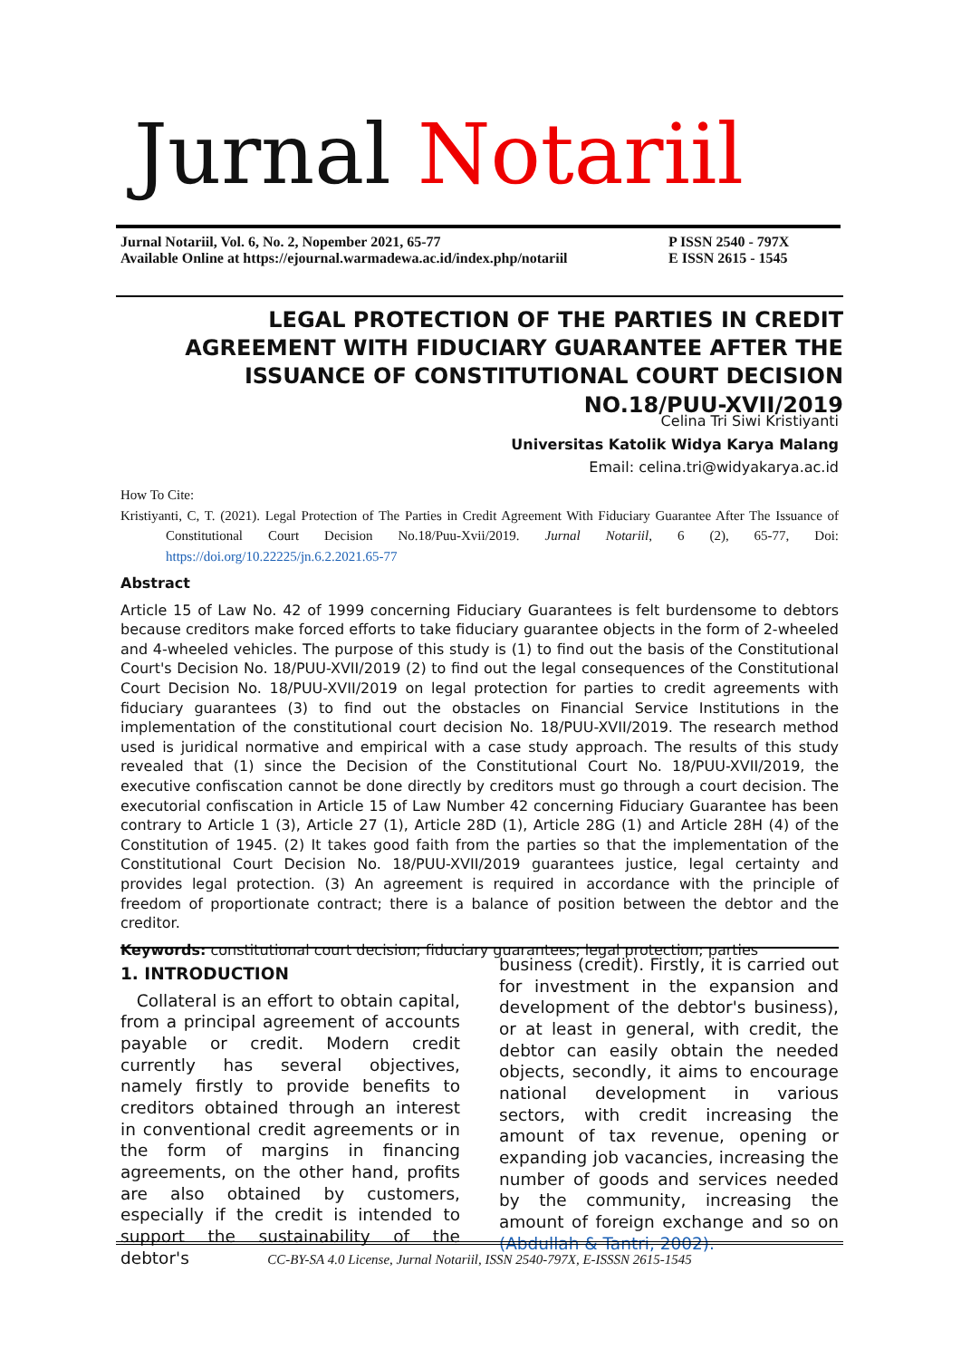Jurnal Notariil
Jurnal Notariil, Vol. 6, No. 2, Nopember 2021, 65-77
Available Online at https://ejournal.warmadewa.ac.id/index.php/notariil
P ISSN 2540 - 797X
E ISSN 2615 - 1545
LEGAL PROTECTION OF THE PARTIES IN CREDIT AGREEMENT WITH FIDUCIARY GUARANTEE AFTER THE ISSUANCE OF CONSTITUTIONAL COURT DECISION NO.18/PUU-XVII/2019
Celina Tri Siwi Kristiyanti
Universitas Katolik Widya Karya Malang
Email: celina.tri@widyakarya.ac.id
How To Cite:
Kristiyanti, C, T. (2021). Legal Protection of The Parties in Credit Agreement With Fiduciary Guarantee After The Issuance of Constitutional Court Decision No.18/Puu-Xvii/2019. Jurnal Notariil, 6 (2), 65-77, Doi: https://doi.org/10.22225/jn.6.2.2021.65-77
Abstract
Article 15 of Law No. 42 of 1999 concerning Fiduciary Guarantees is felt burdensome to debtors because creditors make forced efforts to take fiduciary guarantee objects in the form of 2-wheeled and 4-wheeled vehicles. The purpose of this study is (1) to find out the basis of the Constitutional Court's Decision No. 18/PUU-XVII/2019 (2) to find out the legal consequences of the Constitutional Court Decision No. 18/PUU-XVII/2019 on legal protection for parties to credit agreements with fiduciary guarantees (3) to find out the obstacles on Financial Service Institutions in the implementation of the constitutional court decision No. 18/PUU-XVII/2019. The research method used is juridical normative and empirical with a case study approach. The results of this study revealed that (1) since the Decision of the Constitutional Court No. 18/PUU-XVII/2019, the executive confiscation cannot be done directly by creditors must go through a court decision. The executorial confiscation in Article 15 of Law Number 42 concerning Fiduciary Guarantee has been contrary to Article 1 (3), Article 27 (1), Article 28D (1), Article 28G (1) and Article 28H (4) of the Constitution of 1945. (2) It takes good faith from the parties so that the implementation of the Constitutional Court Decision No. 18/PUU-XVII/2019 guarantees justice, legal certainty and provides legal protection. (3) An agreement is required in accordance with the principle of freedom of proportionate contract; there is a balance of position between the debtor and the creditor.
Keywords: constitutional court decision; fiduciary guarantees; legal protection; parties
1. INTRODUCTION
Collateral is an effort to obtain capital, from a principal agreement of accounts payable or credit. Modern credit currently has several objectives, namely firstly to provide benefits to creditors obtained through an interest in conventional credit agreements or in the form of margins in financing agreements, on the other hand, profits are also obtained by customers, especially if the credit is intended to support the sustainability of the debtor's
business (credit). Firstly, it is carried out for investment in the expansion and development of the debtor's business), or at least in general, with credit, the debtor can easily obtain the needed objects, secondly, it aims to encourage national development in various sectors, with credit increasing the amount of tax revenue, opening or expanding job vacancies, increasing the number of goods and services needed by the community, increasing the amount of foreign exchange and so on (Abdullah & Tantri, 2002).
CC-BY-SA 4.0 License, Jurnal Notariil, ISSN 2540-797X, E-ISSSN 2615-1545